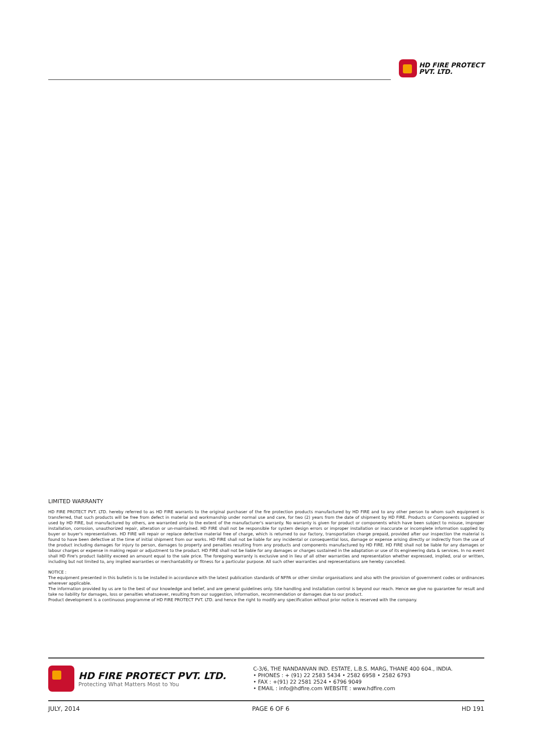HD FIRE PROTECT
PVT. LTD.
LIMITED WARRANTY
HD FIRE PROTECT PVT. LTD. hereby referred to as HD FIRE warrants to the original purchaser of the fire protection products manufactured by HD FIRE and to any other person to whom such equipment is transferred, that such products will be free from defect in material and workmanship under normal use and care, for two (2) years from the date of shipment by HD FIRE. Products or Components supplied or used by HD FIRE, but manufactured by others, are warranted only to the extent of the manufacturer's warranty. No warranty is given for product or components which have been subject to misuse, improper installation, corrosion, unauthorized repair, alteration or un-maintained. HD FIRE shall not be responsible for system design errors or improper installation or inaccurate or incomplete information supplied by buyer or buyer's representatives. HD FIRE will repair or replace defective material free of charge, which is returned to our factory, transportation charge prepaid, provided after our inspection the material is found to have been defective at the time of initial shipment from our works. HD FIRE shall not be liable for any incidental or consequential loss, damage or expense arising directly or indirectly from the use of the product including damages for injury to person, damages to property and penalties resulting from any products and components manufactured by HD FIRE. HD FIRE shall not be liable for any damages or labour charges or expense in making repair or adjustment to the product. HD FIRE shall not be liable for any damages or charges sustained in the adaptation or use of its engineering data & services. In no event shall HD Fire's product liability exceed an amount equal to the sale price. The foregoing warranty is exclusive and in lieu of all other warranties and representation whether expressed, implied, oral or written, including but not limited to, any implied warranties or merchantability or fitness for a particular purpose. All such other warranties and representations are hereby cancelled.
NOTICE :
The equipment presented in this bulletin is to be installed in accordance with the latest publication standards of NFPA or other similar organisations and also with the provision of government codes or ordinances wherever applicable.
The information provided by us are to the best of our knowledge and belief, and are general guidelines only. Site handling and installation control is beyond our reach. Hence we give no guarantee for result and take no liability for damages, loss or penalties whatsoever, resulting from our suggestion, information, recommendation or damages due to our product.
Product development is a continuous programme of HD FIRE PROTECT PVT. LTD. and hence the right to modify any specification without prior notice is reserved with the company.
HD FIRE PROTECT PVT. LTD.
Protecting What Matters Most to You
C-3/6, THE NANDANVAN IND. ESTATE, L.B.S. MARG, THANE 400 604., INDIA.
• PHONES : + (91) 22 2583 5434 • 2582 6958 • 2582 6793
• FAX : +(91) 22 2581 2524 • 6796 9049
• EMAIL : info@hdfire.com WEBSITE : www.hdfire.com
JULY, 2014 PAGE 6 OF 6 HD 191